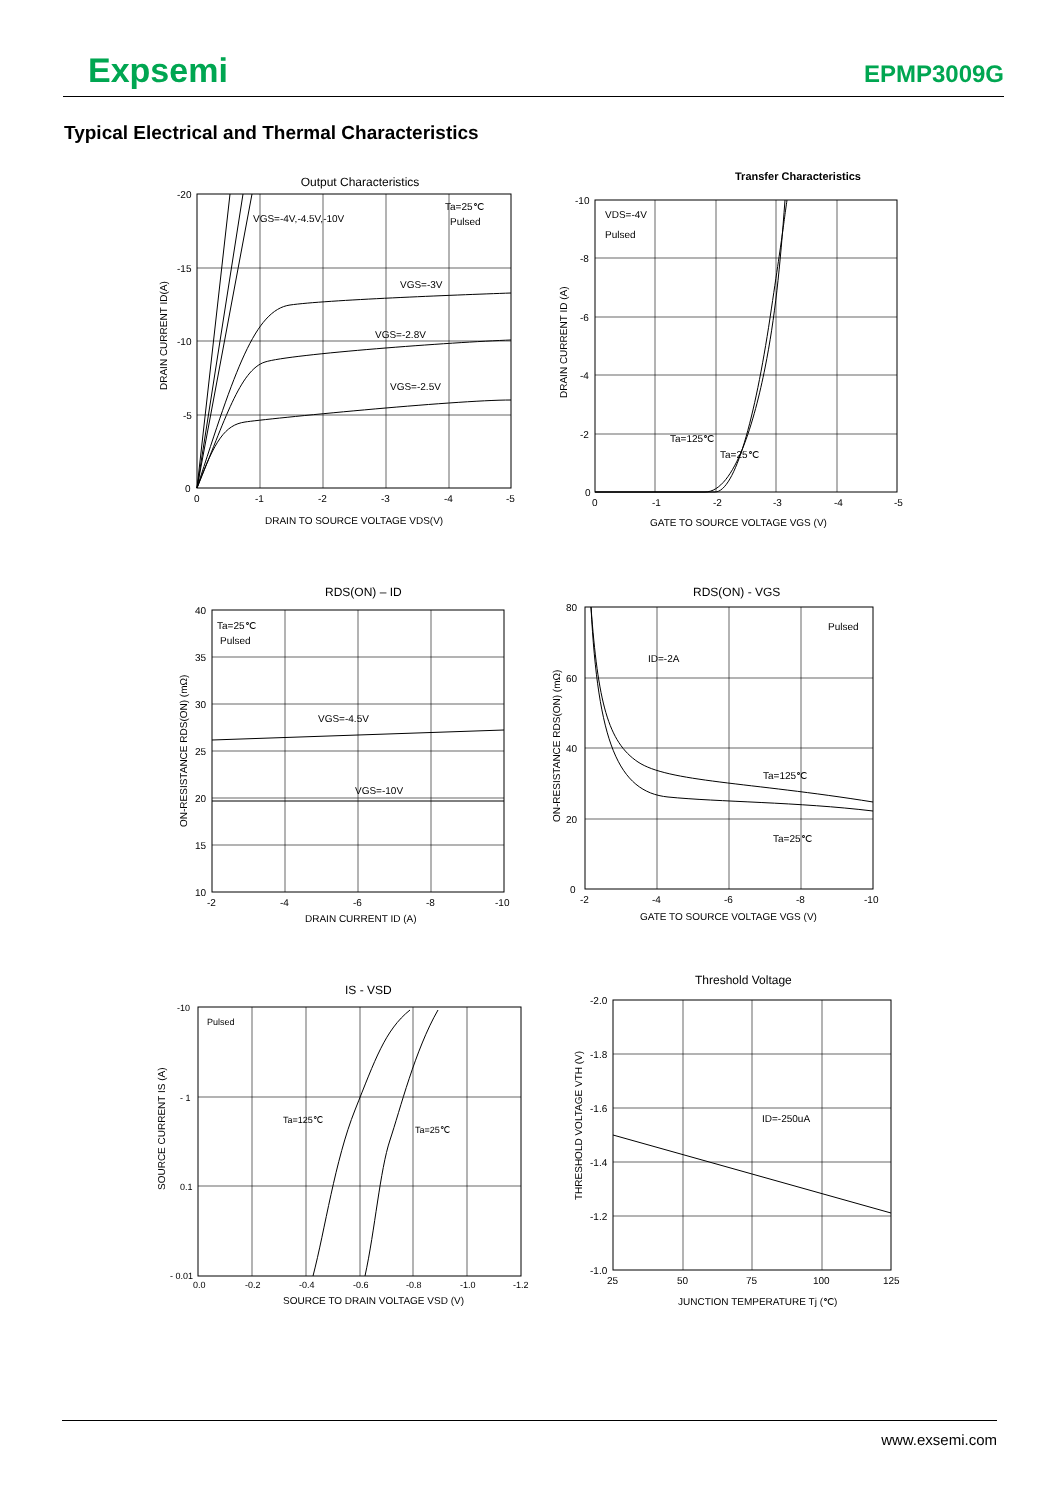Expsemi
EPMP3009G
Typical Electrical and Thermal Characteristics
Output Characteristics
VGS=-4V,-4.5V,-10V
Ta=25℃
Pulsed
VGS=-3V
VGS=-2.8V
VGS=-2.5V
-20
-15
-10
-5
0
0
-1
-2
-3
-4
-5
DRAIN TO SOURCE VOLTAGE VDS(V)
DRAIN CURRENT ID(A)
Transfer Characteristics
VDS=-4V
Pulsed
Ta=125℃
Ta=25℃
-10
-8
-6
-4
-2
0
0
-1
-2
-3
-4
-5
GATE TO SOURCE VOLTAGE VGS (V)
DRAIN CURRENT ID (A)
RDS(ON) – ID
Ta=25℃
Pulsed
VGS=-4.5V
VGS=-10V
40
35
30
25
20
15
10
-2
-4
-6
-8
-10
DRAIN CURRENT ID (A)
ON-RESISTANCE RDS(ON) (mΩ)
RDS(ON) - VGS
ID=-2A
Pulsed
Ta=125℃
Ta=25℃
80
60
40
20
0
-2
-4
-6
-8
-10
GATE TO SOURCE VOLTAGE VGS (V)
ON-RESISTANCE RDS(ON) (mΩ)
IS - VSD
Pulsed
Ta=125℃
Ta=25℃
-10
- 1
0.1
- 0.01
0.0
-0.2
-0.4
-0.6
-0.8
-1.0
-1.2
SOURCE TO DRAIN VOLTAGE VSD (V)
SOURCE CURRENT IS (A)
Threshold Voltage
ID=-250uA
-2.0
-1.8
-1.6
-1.4
-1.2
-1.0
25
50
75
100
125
JUNCTION TEMPERATURE Tj (℃)
THRESHOLD VOLTAGE VTH (V)
www.exsemi.com